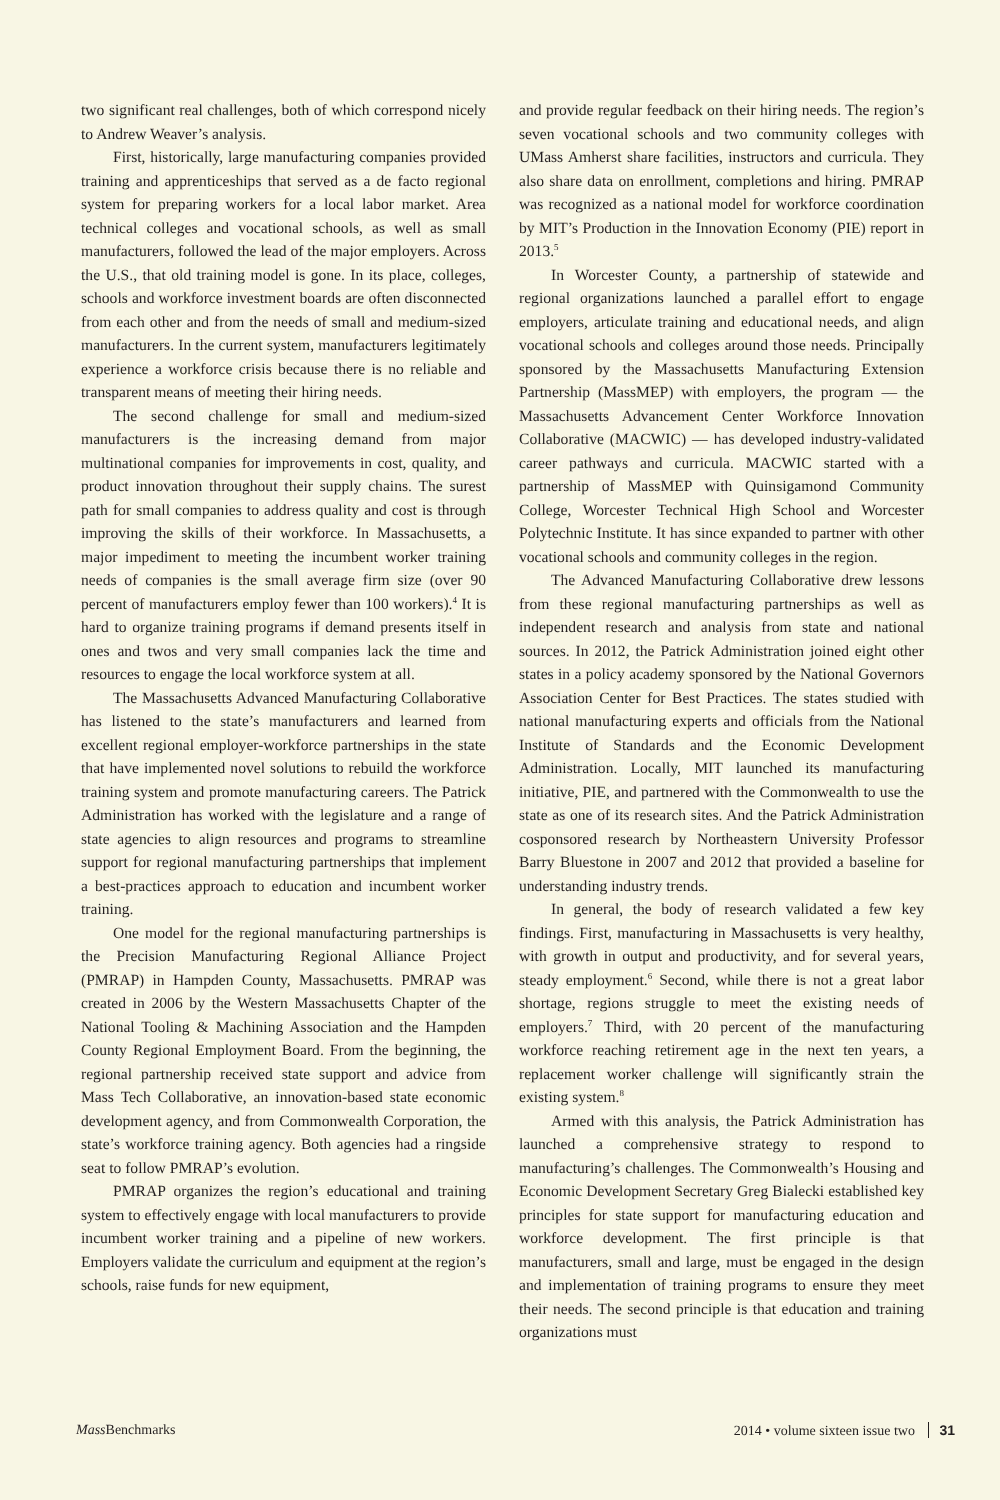two significant real challenges, both of which correspond nicely to Andrew Weaver’s analysis.
First, historically, large manufacturing companies provided training and apprenticeships that served as a de facto regional system for preparing workers for a local labor market. Area technical colleges and vocational schools, as well as small manufacturers, followed the lead of the major employers. Across the U.S., that old training model is gone. In its place, colleges, schools and workforce investment boards are often disconnected from each other and from the needs of small and medium-sized manufacturers. In the current system, manufacturers legitimately experience a workforce crisis because there is no reliable and transparent means of meeting their hiring needs.
The second challenge for small and medium-sized manufacturers is the increasing demand from major multinational companies for improvements in cost, quality, and product innovation throughout their supply chains. The surest path for small companies to address quality and cost is through improving the skills of their workforce. In Massachusetts, a major impediment to meeting the incumbent worker training needs of companies is the small average firm size (over 90 percent of manufacturers employ fewer than 100 workers).<sup>4</sup> It is hard to organize training programs if demand presents itself in ones and twos and very small companies lack the time and resources to engage the local workforce system at all.
The Massachusetts Advanced Manufacturing Collaborative has listened to the state’s manufacturers and learned from excellent regional employer-workforce partnerships in the state that have implemented novel solutions to rebuild the workforce training system and promote manufacturing careers. The Patrick Administration has worked with the legislature and a range of state agencies to align resources and programs to streamline support for regional manufacturing partnerships that implement a best-practices approach to education and incumbent worker training.
One model for the regional manufacturing partnerships is the Precision Manufacturing Regional Alliance Project (PMRAP) in Hampden County, Massachusetts. PMRAP was created in 2006 by the Western Massachusetts Chapter of the National Tooling & Machining Association and the Hampden County Regional Employment Board. From the beginning, the regional partnership received state support and advice from Mass Tech Collaborative, an innovation-based state economic development agency, and from Commonwealth Corporation, the state’s workforce training agency. Both agencies had a ringside seat to follow PMRAP’s evolution.
PMRAP organizes the region’s educational and training system to effectively engage with local manufacturers to provide incumbent worker training and a pipeline of new workers. Employers validate the curriculum and equipment at the region’s schools, raise funds for new equipment,
and provide regular feedback on their hiring needs. The region’s seven vocational schools and two community colleges with UMass Amherst share facilities, instructors and curricula. They also share data on enrollment, completions and hiring. PMRAP was recognized as a national model for workforce coordination by MIT’s Production in the Innovation Economy (PIE) report in 2013.<sup>5</sup>
In Worcester County, a partnership of statewide and regional organizations launched a parallel effort to engage employers, articulate training and educational needs, and align vocational schools and colleges around those needs. Principally sponsored by the Massachusetts Manufacturing Extension Partnership (MassMEP) with employers, the program — the Massachusetts Advancement Center Workforce Innovation Collaborative (MACWIC) — has developed industry-validated career pathways and curricula. MACWIC started with a partnership of MassMEP with Quinsigamond Community College, Worcester Technical High School and Worcester Polytechnic Institute. It has since expanded to partner with other vocational schools and community colleges in the region.
The Advanced Manufacturing Collaborative drew lessons from these regional manufacturing partnerships as well as independent research and analysis from state and national sources. In 2012, the Patrick Administration joined eight other states in a policy academy sponsored by the National Governors Association Center for Best Practices. The states studied with national manufacturing experts and officials from the National Institute of Standards and the Economic Development Administration. Locally, MIT launched its manufacturing initiative, PIE, and partnered with the Commonwealth to use the state as one of its research sites. And the Patrick Administration cosponsored research by Northeastern University Professor Barry Bluestone in 2007 and 2012 that provided a baseline for understanding industry trends.
In general, the body of research validated a few key findings. First, manufacturing in Massachusetts is very healthy, with growth in output and productivity, and for several years, steady employment.<sup>6</sup> Second, while there is not a great labor shortage, regions struggle to meet the existing needs of employers.<sup>7</sup> Third, with 20 percent of the manufacturing workforce reaching retirement age in the next ten years, a replacement worker challenge will significantly strain the existing system.<sup>8</sup>
Armed with this analysis, the Patrick Administration has launched a comprehensive strategy to respond to manufacturing’s challenges. The Commonwealth’s Housing and Economic Development Secretary Greg Bialecki established key principles for state support for manufacturing education and workforce development. The first principle is that manufacturers, small and large, must be engaged in the design and implementation of training programs to ensure they meet their needs. The second principle is that education and training organizations must
Mass Benchmarks 2014 • volume sixteen issue two 31